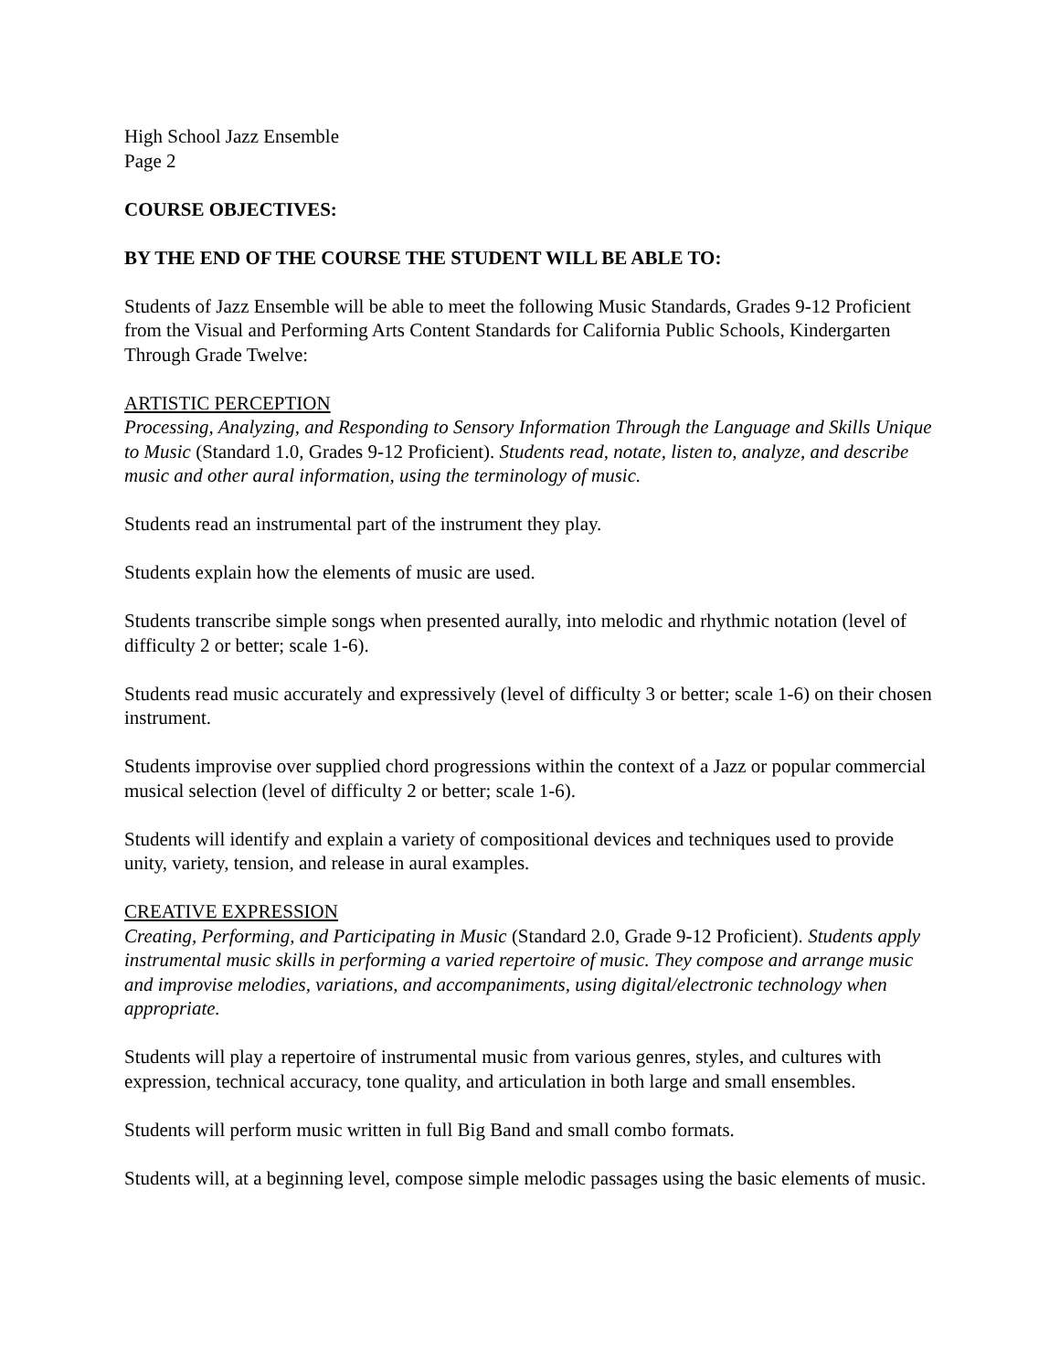High School Jazz Ensemble
Page 2
COURSE OBJECTIVES:
BY THE END OF THE COURSE THE STUDENT WILL BE ABLE TO:
Students of Jazz Ensemble will be able to meet the following Music Standards, Grades 9-12 Proficient from the Visual and Performing Arts Content Standards for California Public Schools, Kindergarten Through Grade Twelve:
ARTISTIC PERCEPTION
Processing, Analyzing, and Responding to Sensory Information Through the Language and Skills Unique to Music (Standard 1.0, Grades 9-12 Proficient). Students read, notate, listen to, analyze, and describe music and other aural information, using the terminology of music.
Students read an instrumental part of the instrument they play.
Students explain how the elements of music are used.
Students transcribe simple songs when presented aurally, into melodic and rhythmic notation (level of difficulty 2 or better; scale 1-6).
Students read music accurately and expressively (level of difficulty 3 or better; scale 1-6) on their chosen instrument.
Students improvise over supplied chord progressions within the context of a Jazz or popular commercial musical selection (level of difficulty 2 or better; scale 1-6).
Students will identify and explain a variety of compositional devices and techniques used to provide unity, variety, tension, and release in aural examples.
CREATIVE EXPRESSION
Creating, Performing, and Participating in Music (Standard 2.0, Grade 9-12 Proficient). Students apply instrumental music skills in performing a varied repertoire of music. They compose and arrange music and improvise melodies, variations, and accompaniments, using digital/electronic technology when appropriate.
Students will play a repertoire of instrumental music from various genres, styles, and cultures with expression, technical accuracy, tone quality, and articulation in both large and small ensembles.
Students will perform music written in full Big Band and small combo formats.
Students will, at a beginning level, compose simple melodic passages using the basic elements of music.